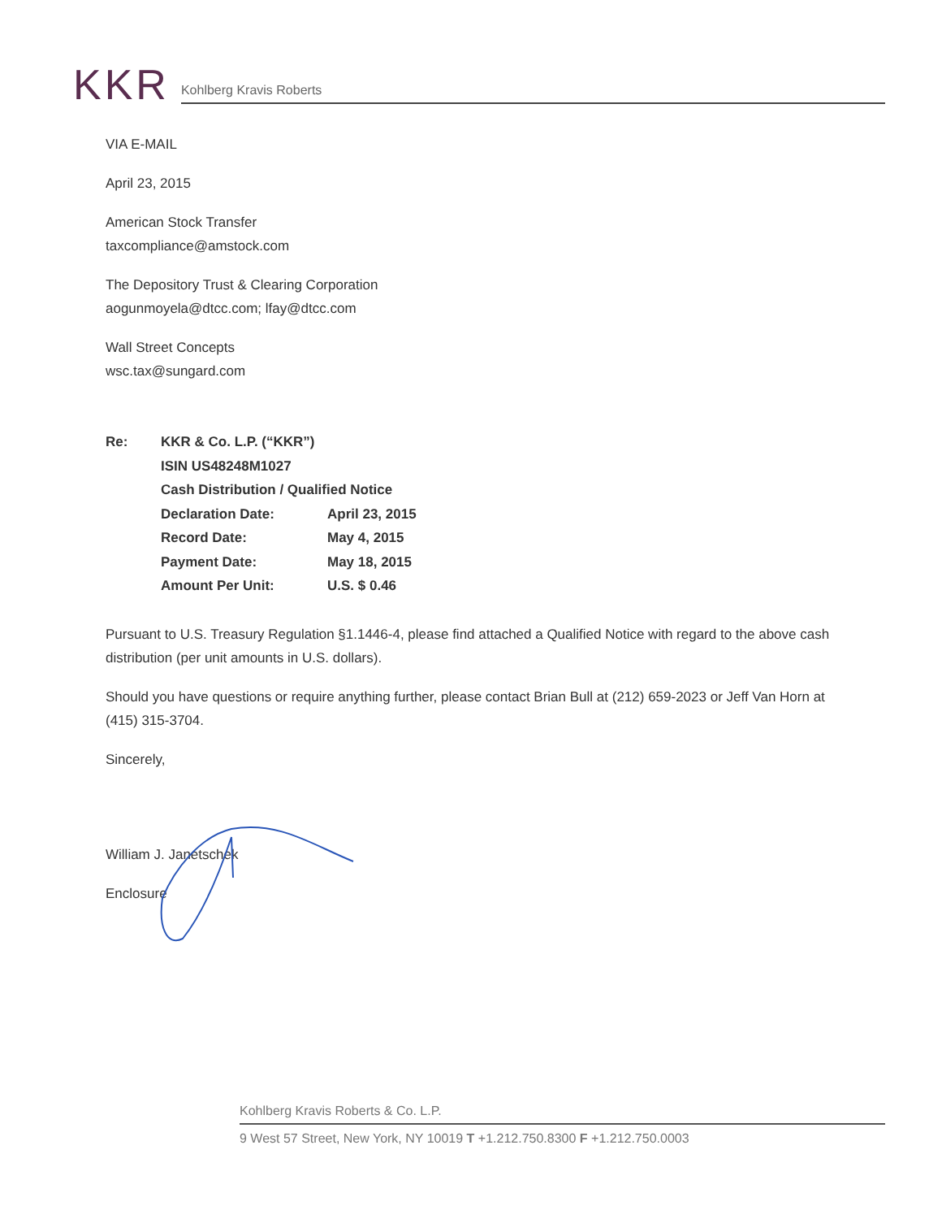KKR Kohlberg Kravis Roberts
VIA E-MAIL
April 23, 2015
American Stock Transfer
taxcompliance@amstock.com
The Depository Trust & Clearing Corporation
aogunmoyela@dtcc.com; lfay@dtcc.com
Wall Street Concepts
wsc.tax@sungard.com
| Re: | KKR & Co. L.P. (“KKR”) | |
| | ISIN US48248M1027 | |
| | Cash Distribution / Qualified Notice | |
| | Declaration Date: | April 23, 2015 |
| | Record Date: | May 4, 2015 |
| | Payment Date: | May 18, 2015 |
| | Amount Per Unit: | U.S. $ 0.46 |
Pursuant to U.S. Treasury Regulation §1.1446-4, please find attached a Qualified Notice with regard to the above cash distribution (per unit amounts in U.S. dollars).
Should you have questions or require anything further, please contact Brian Bull at (212) 659-2023 or Jeff Van Horn at (415) 315-3704.
Sincerely,
William J. Janetschek
Enclosure
Kohlberg Kravis Roberts & Co. L.P.
9 West 57 Street, New York, NY 10019 T +1.212.750.8300 F +1.212.750.0003